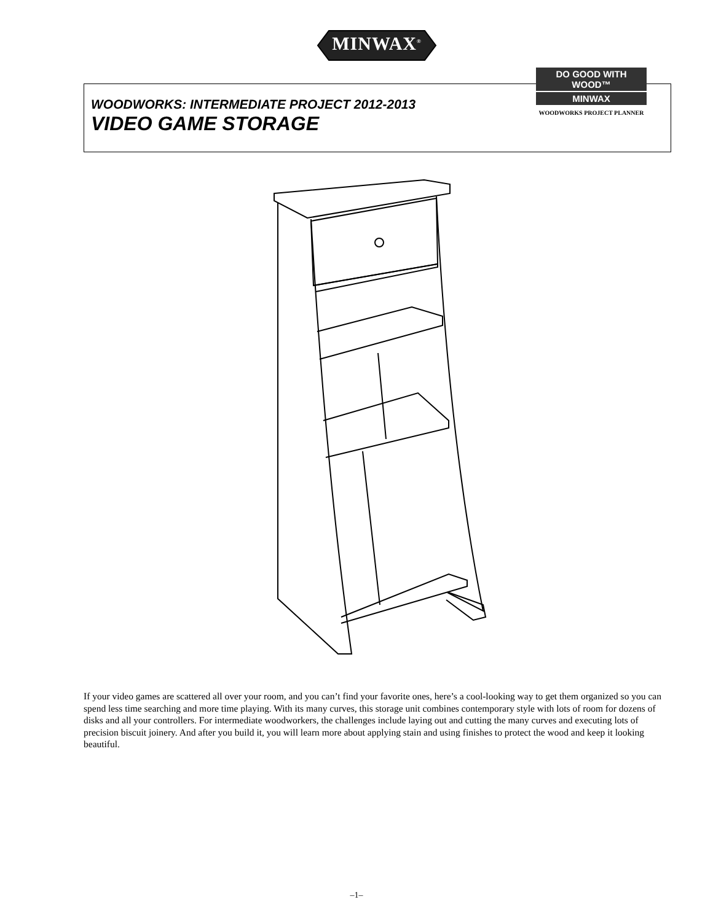MINWAX<sup>®</sup>
WOODWORKS: INTERMEDIATE PROJECT 2012-2013
VIDEO GAME STORAGE
DO GOOD WITH WOOD™
MINWAX
WOODWORKS PROJECT PLANNER
If your video games are scattered all over your room, and you can’t find your favorite ones, here’s a cool-looking way to get them organized so you can spend less time searching and more time playing. With its many curves, this storage unit combines contemporary style with lots of room for dozens of disks and all your controllers. For intermediate woodworkers, the challenges include laying out and cutting the many curves and executing lots of precision biscuit joinery. And after you build it, you will learn more about applying stain and using finishes to protect the wood and keep it looking beautiful.
–1–